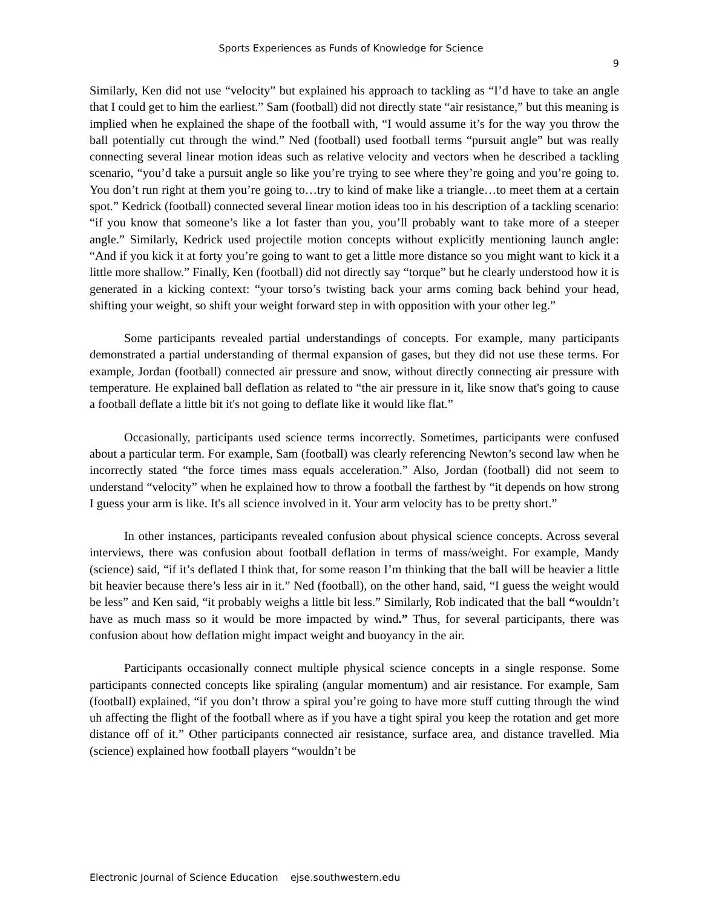Sports Experiences as Funds of Knowledge for Science
9
Similarly, Ken did not use “velocity” but explained his approach to tackling as “I’d have to take an angle that I could get to him the earliest.” Sam (football) did not directly state “air resistance,” but this meaning is implied when he explained the shape of the football with, “I would assume it’s for the way you throw the ball potentially cut through the wind.” Ned (football) used football terms “pursuit angle” but was really connecting several linear motion ideas such as relative velocity and vectors when he described a tackling scenario, “you’d take a pursuit angle so like you’re trying to see where they’re going and you’re going to. You don’t run right at them you’re going to…try to kind of make like a triangle…to meet them at a certain spot.” Kedrick (football) connected several linear motion ideas too in his description of a tackling scenario: “if you know that someone’s like a lot faster than you, you’ll probably want to take more of a steeper angle.” Similarly, Kedrick used projectile motion concepts without explicitly mentioning launch angle: “And if you kick it at forty you’re going to want to get a little more distance so you might want to kick it a little more shallow.” Finally, Ken (football) did not directly say “torque” but he clearly understood how it is generated in a kicking context: “your torso’s twisting back your arms coming back behind your head, shifting your weight, so shift your weight forward step in with opposition with your other leg.”
Some participants revealed partial understandings of concepts. For example, many participants demonstrated a partial understanding of thermal expansion of gases, but they did not use these terms. For example, Jordan (football) connected air pressure and snow, without directly connecting air pressure with temperature. He explained ball deflation as related to “the air pressure in it, like snow that's going to cause a football deflate a little bit it's not going to deflate like it would like flat.”
Occasionally, participants used science terms incorrectly. Sometimes, participants were confused about a particular term. For example, Sam (football) was clearly referencing Newton’s second law when he incorrectly stated “the force times mass equals acceleration.” Also, Jordan (football) did not seem to understand “velocity” when he explained how to throw a football the farthest by “it depends on how strong I guess your arm is like. It's all science involved in it. Your arm velocity has to be pretty short.”
In other instances, participants revealed confusion about physical science concepts. Across several interviews, there was confusion about football deflation in terms of mass/weight. For example, Mandy (science) said, “if it’s deflated I think that, for some reason I’m thinking that the ball will be heavier a little bit heavier because there’s less air in it.” Ned (football), on the other hand, said, “I guess the weight would be less” and Ken said, “it probably weighs a little bit less.” Similarly, Rob indicated that the ball “wouldn’t have as much mass so it would be more impacted by wind.” Thus, for several participants, there was confusion about how deflation might impact weight and buoyancy in the air.
Participants occasionally connect multiple physical science concepts in a single response. Some participants connected concepts like spiraling (angular momentum) and air resistance. For example, Sam (football) explained, “if you don’t throw a spiral you’re going to have more stuff cutting through the wind uh affecting the flight of the football where as if you have a tight spiral you keep the rotation and get more distance off of it.” Other participants connected air resistance, surface area, and distance travelled. Mia (science) explained how football players “wouldn’t be
Electronic Journal of Science Education ejse.southwestern.edu